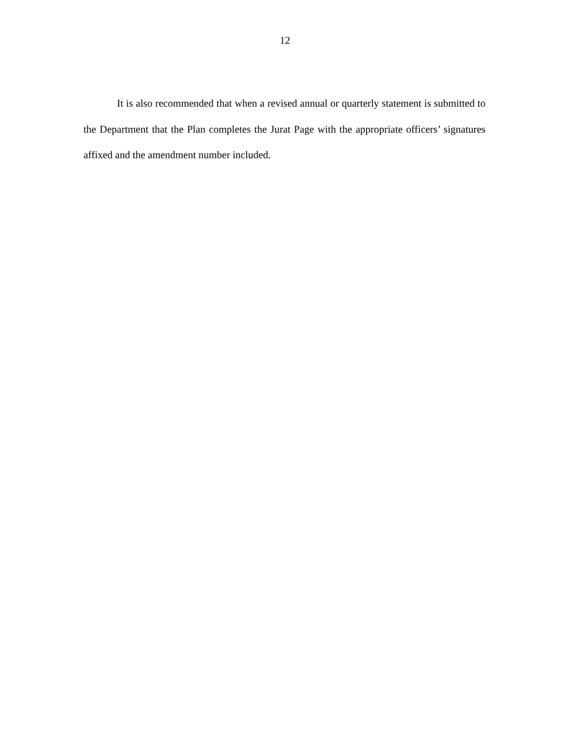12
It is also recommended that when a revised annual or quarterly statement is submitted to the Department that the Plan completes the Jurat Page with the appropriate officers’ signatures affixed and the amendment number included.